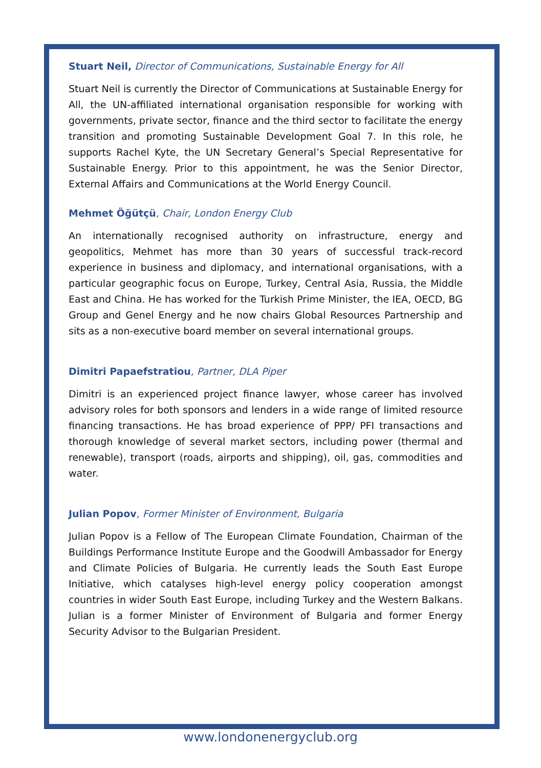Stuart Neil, Director of Communications, Sustainable Energy for All
Stuart Neil is currently the Director of Communications at Sustainable Energy for All, the UN-affiliated international organisation responsible for working with governments, private sector, finance and the third sector to facilitate the energy transition and promoting Sustainable Development Goal 7. In this role, he supports Rachel Kyte, the UN Secretary General’s Special Representative for Sustainable Energy. Prior to this appointment, he was the Senior Director, External Affairs and Communications at the World Energy Council.
Mehmet Öğütçü, Chair, London Energy Club
An internationally recognised authority on infrastructure, energy and geopolitics, Mehmet has more than 30 years of successful track-record experience in business and diplomacy, and international organisations, with a particular geographic focus on Europe, Turkey, Central Asia, Russia, the Middle East and China. He has worked for the Turkish Prime Minister, the IEA, OECD, BG Group and Genel Energy and he now chairs Global Resources Partnership and sits as a non-executive board member on several international groups.
Dimitri Papaefstratiou, Partner, DLA Piper
Dimitri is an experienced project finance lawyer, whose career has involved advisory roles for both sponsors and lenders in a wide range of limited resource financing transactions. He has broad experience of PPP/ PFI transactions and thorough knowledge of several market sectors, including power (thermal and renewable), transport (roads, airports and shipping), oil, gas, commodities and water.
Julian Popov, Former Minister of Environment, Bulgaria
Julian Popov is a Fellow of The European Climate Foundation, Chairman of the Buildings Performance Institute Europe and the Goodwill Ambassador for Energy and Climate Policies of Bulgaria. He currently leads the South East Europe Initiative, which catalyses high-level energy policy cooperation amongst countries in wider South East Europe, including Turkey and the Western Balkans. Julian is a former Minister of Environment of Bulgaria and former Energy Security Advisor to the Bulgarian President.
www.londonenergyclub.org